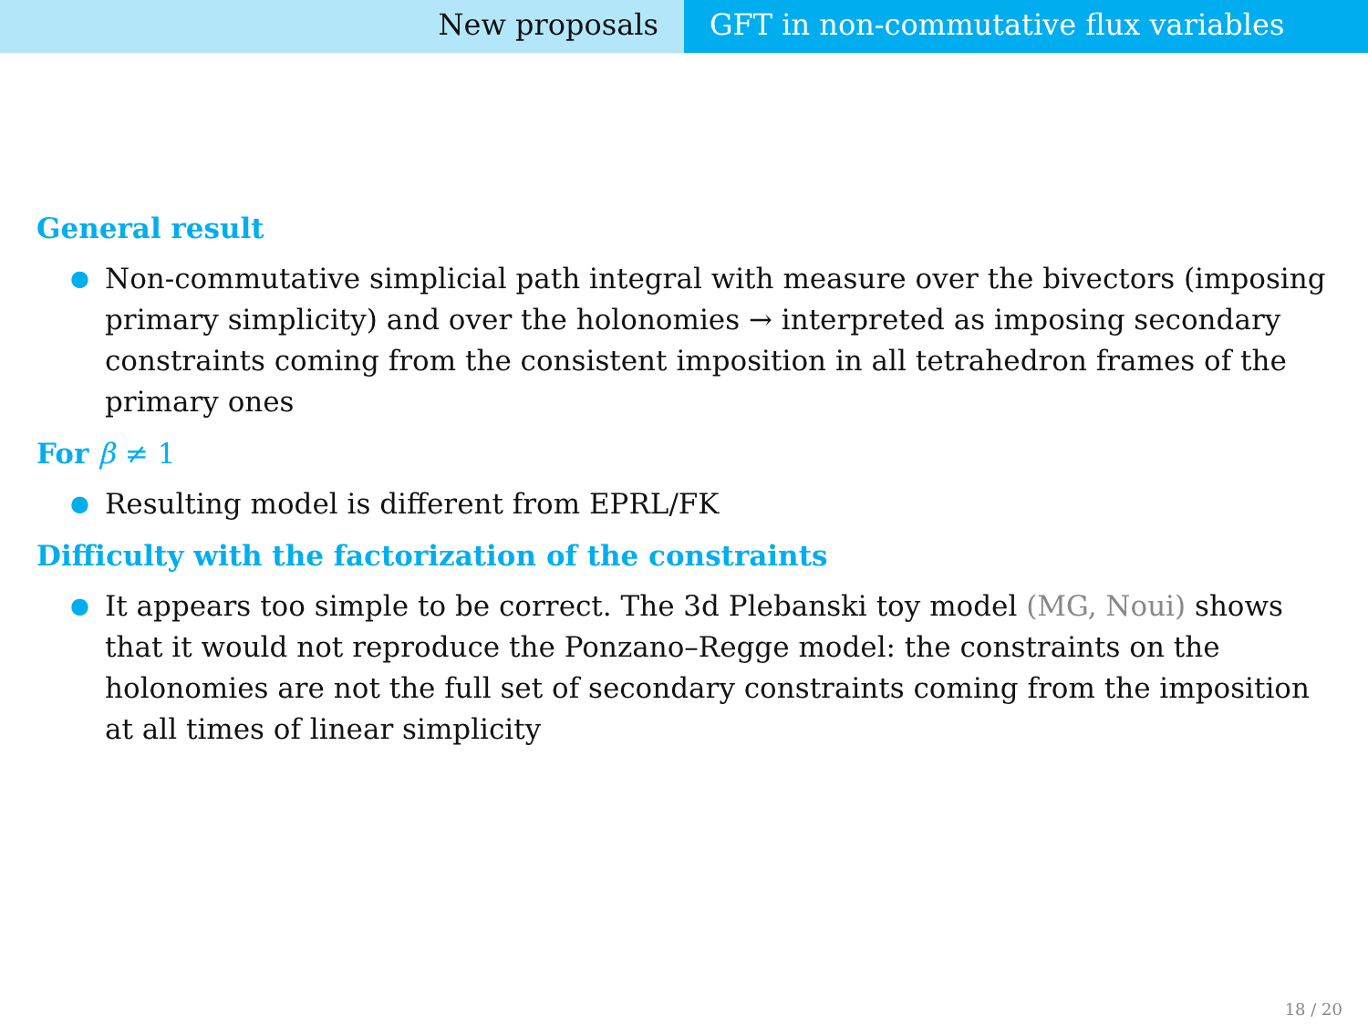New proposals GFT in non-commutative flux variables
General result
● Non-commutative simplicial path integral with measure over the bivectors (imposing primary simplicity) and over the holonomies → interpreted as imposing secondary constraints coming from the consistent imposition in all tetrahedron frames of the primary ones
For β ≠ 1
● Resulting model is different from EPRL/FK
Difficulty with the factorization of the constraints
● It appears too simple to be correct. The 3d Plebanski toy model (MG, Noui) shows that it would not reproduce the Ponzano–Regge model: the constraints on the holonomies are not the full set of secondary constraints coming from the imposition at all times of linear simplicity
18 / 20